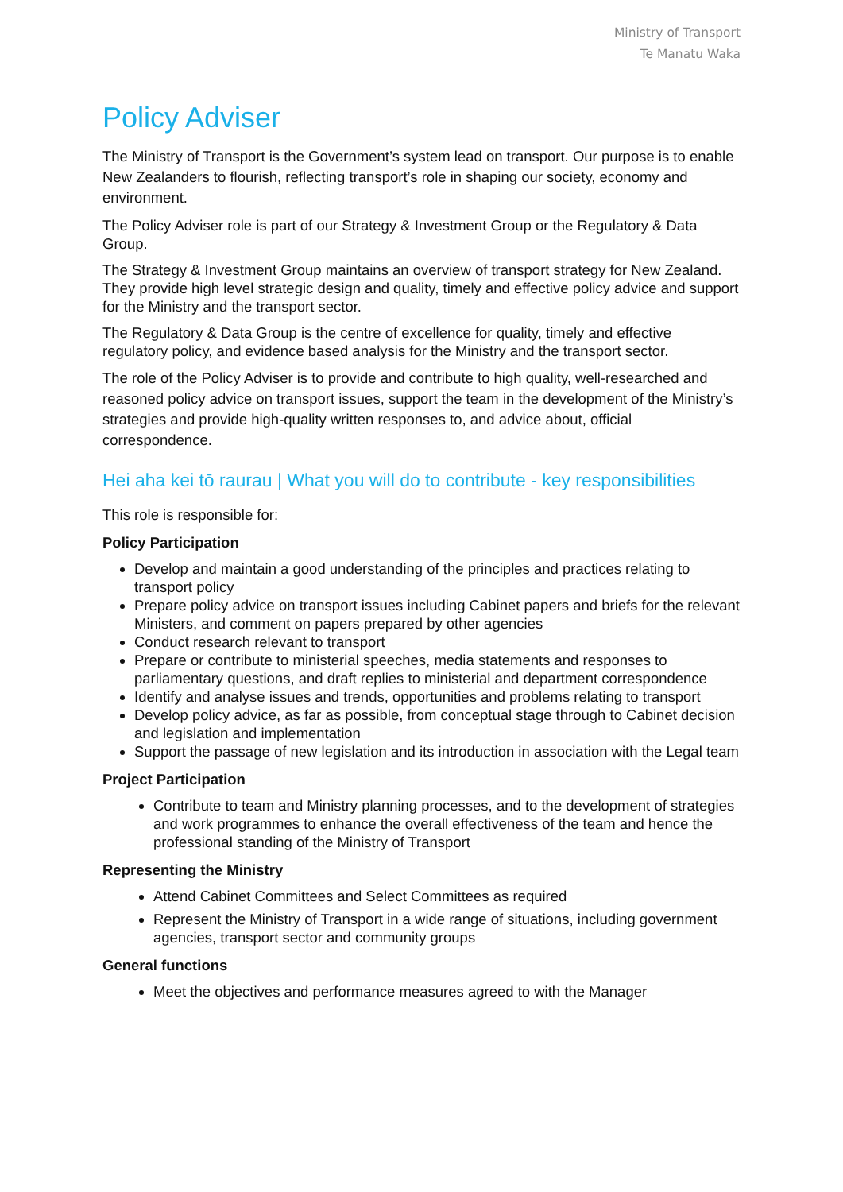Ministry of Transport
Te Manatu Waka
Policy Adviser
The Ministry of Transport is the Government’s system lead on transport. Our purpose is to enable New Zealanders to flourish, reflecting transport’s role in shaping our society, economy and environment.
The Policy Adviser role is part of our Strategy & Investment Group or the Regulatory & Data Group.
The Strategy & Investment Group maintains an overview of transport strategy for New Zealand. They provide high level strategic design and quality, timely and effective policy advice and support for the Ministry and the transport sector.
The Regulatory & Data Group is the centre of excellence for quality, timely and effective regulatory policy, and evidence based analysis for the Ministry and the transport sector.
The role of the Policy Adviser is to provide and contribute to high quality, well-researched and reasoned policy advice on transport issues, support the team in the development of the Ministry’s strategies and provide high-quality written responses to, and advice about, official correspondence.
Hei aha kei tō raurau | What you will do to contribute - key responsibilities
This role is responsible for:
Policy Participation
Develop and maintain a good understanding of the principles and practices relating to transport policy
Prepare policy advice on transport issues including Cabinet papers and briefs for the relevant Ministers, and comment on papers prepared by other agencies
Conduct research relevant to transport
Prepare or contribute to ministerial speeches, media statements and responses to parliamentary questions, and draft replies to ministerial and department correspondence
Identify and analyse issues and trends, opportunities and problems relating to transport
Develop policy advice, as far as possible, from conceptual stage through to Cabinet decision and legislation and implementation
Support the passage of new legislation and its introduction in association with the Legal team
Project Participation
Contribute to team and Ministry planning processes, and to the development of strategies and work programmes to enhance the overall effectiveness of the team and hence the professional standing of the Ministry of Transport
Representing the Ministry
Attend Cabinet Committees and Select Committees as required
Represent the Ministry of Transport in a wide range of situations, including government agencies, transport sector and community groups
General functions
Meet the objectives and performance measures agreed to with the Manager